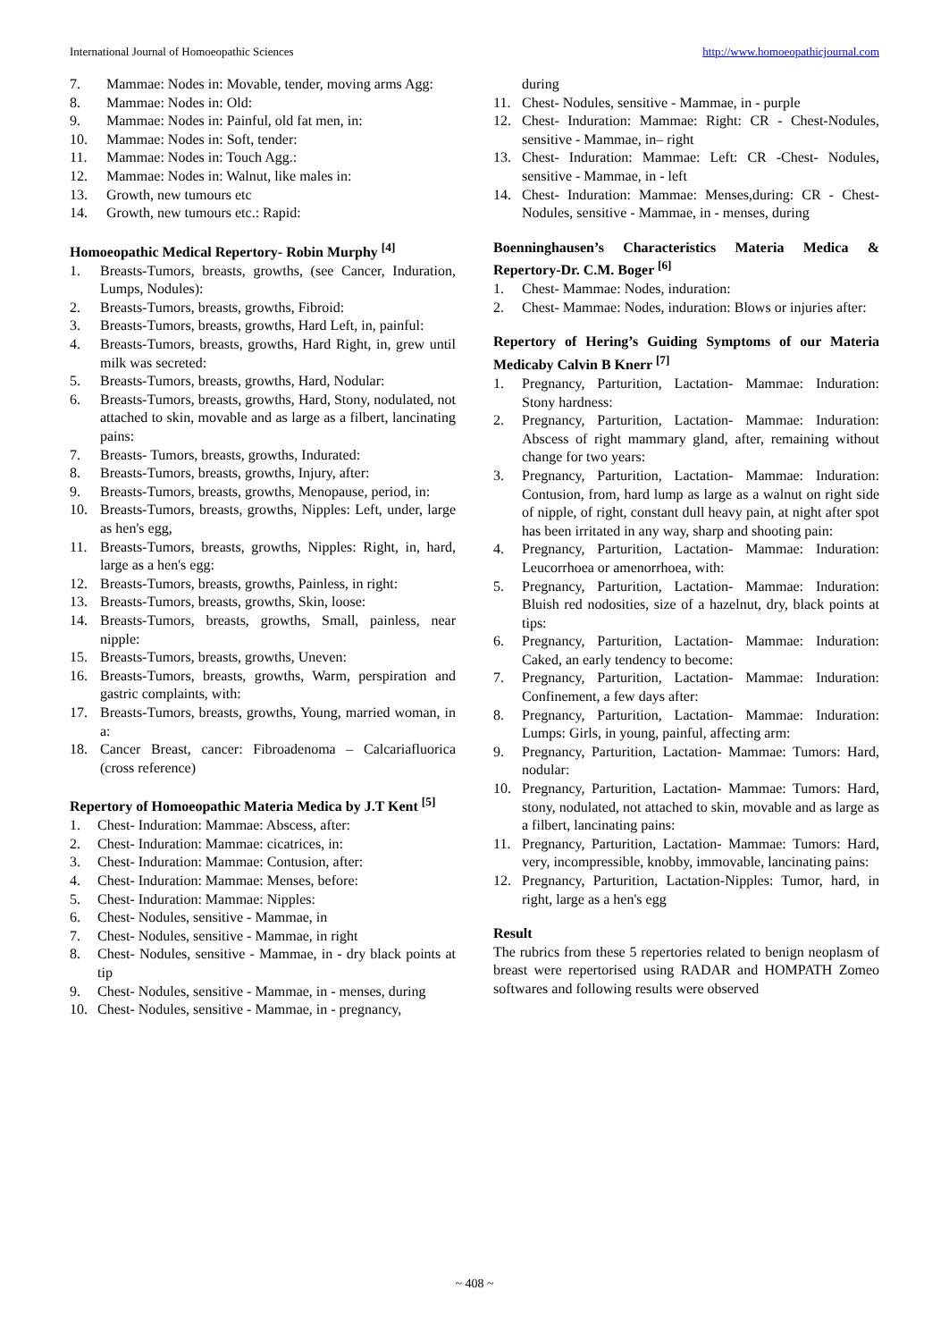International Journal of Homoeopathic Sciences http://www.homoeopathicjournal.com
7. Mammae: Nodes in: Movable, tender, moving arms Agg:
8. Mammae: Nodes in: Old:
9. Mammae: Nodes in: Painful, old fat men, in:
10. Mammae: Nodes in: Soft, tender:
11. Mammae: Nodes in: Touch Agg.:
12. Mammae: Nodes in: Walnut, like males in:
13. Growth, new tumours etc
14. Growth, new tumours etc.: Rapid:
Homoeopathic Medical Repertory- Robin Murphy <sup>[4]</sup>
1. Breasts-Tumors, breasts, growths, (see Cancer, Induration, Lumps, Nodules):
2. Breasts-Tumors, breasts, growths, Fibroid:
3. Breasts-Tumors, breasts, growths, Hard Left, in, painful:
4. Breasts-Tumors, breasts, growths, Hard Right, in, grew until milk was secreted:
5. Breasts-Tumors, breasts, growths, Hard, Nodular:
6. Breasts-Tumors, breasts, growths, Hard, Stony, nodulated, not attached to skin, movable and as large as a filbert, lancinating pains:
7. Breasts- Tumors, breasts, growths, Indurated:
8. Breasts-Tumors, breasts, growths, Injury, after:
9. Breasts-Tumors, breasts, growths, Menopause, period, in:
10. Breasts-Tumors, breasts, growths, Nipples: Left, under, large as hen's egg,
11. Breasts-Tumors, breasts, growths, Nipples: Right, in, hard, large as a hen's egg:
12. Breasts-Tumors, breasts, growths, Painless, in right:
13. Breasts-Tumors, breasts, growths, Skin, loose:
14. Breasts-Tumors, breasts, growths, Small, painless, near nipple:
15. Breasts-Tumors, breasts, growths, Uneven:
16. Breasts-Tumors, breasts, growths, Warm, perspiration and gastric complaints, with:
17. Breasts-Tumors, breasts, growths, Young, married woman, in a:
18. Cancer Breast, cancer: Fibroadenoma – Calcariafluorica (cross reference)
Repertory of Homoeopathic Materia Medica by J.T Kent <sup>[5]</sup>
1. Chest- Induration: Mammae: Abscess, after:
2. Chest- Induration: Mammae: cicatrices, in:
3. Chest- Induration: Mammae: Contusion, after:
4. Chest- Induration: Mammae: Menses, before:
5. Chest- Induration: Mammae: Nipples:
6. Chest- Nodules, sensitive - Mammae, in
7. Chest- Nodules, sensitive - Mammae, in right
8. Chest- Nodules, sensitive - Mammae, in - dry black points at tip
9. Chest- Nodules, sensitive - Mammae, in - menses, during
10. Chest- Nodules, sensitive - Mammae, in - pregnancy,
during
11. Chest- Nodules, sensitive - Mammae, in - purple
12. Chest- Induration: Mammae: Right: CR - Chest-Nodules, sensitive - Mammae, in– right
13. Chest- Induration: Mammae: Left: CR -Chest- Nodules, sensitive - Mammae, in - left
14. Chest- Induration: Mammae: Menses,during: CR - Chest- Nodules, sensitive - Mammae, in - menses, during
Boenninghausen’s Characteristics Materia Medica & Repertory-Dr. C.M. Boger <sup>[6]</sup>
1. Chest- Mammae: Nodes, induration:
2. Chest- Mammae: Nodes, induration: Blows or injuries after:
Repertory of Hering’s Guiding Symptoms of our Materia Medicaby Calvin B Knerr <sup>[7]</sup>
1. Pregnancy, Parturition, Lactation- Mammae: Induration: Stony hardness:
2. Pregnancy, Parturition, Lactation- Mammae: Induration: Abscess of right mammary gland, after, remaining without change for two years:
3. Pregnancy, Parturition, Lactation- Mammae: Induration: Contusion, from, hard lump as large as a walnut on right side of nipple, of right, constant dull heavy pain, at night after spot has been irritated in any way, sharp and shooting pain:
4. Pregnancy, Parturition, Lactation- Mammae: Induration: Leucorrhoea or amenorrhoea, with:
5. Pregnancy, Parturition, Lactation- Mammae: Induration: Bluish red nodosities, size of a hazelnut, dry, black points at tips:
6. Pregnancy, Parturition, Lactation- Mammae: Induration: Caked, an early tendency to become:
7. Pregnancy, Parturition, Lactation- Mammae: Induration: Confinement, a few days after:
8. Pregnancy, Parturition, Lactation- Mammae: Induration: Lumps: Girls, in young, painful, affecting arm:
9. Pregnancy, Parturition, Lactation- Mammae: Tumors: Hard, nodular:
10. Pregnancy, Parturition, Lactation- Mammae: Tumors: Hard, stony, nodulated, not attached to skin, movable and as large as a filbert, lancinating pains:
11. Pregnancy, Parturition, Lactation- Mammae: Tumors: Hard, very, incompressible, knobby, immovable, lancinating pains:
12. Pregnancy, Parturition, Lactation-Nipples: Tumor, hard, in right, large as a hen's egg
Result
The rubrics from these 5 repertories related to benign neoplasm of breast were repertorised using RADAR and HOMPATH Zomeo softwares and following results were observed
~ 408 ~